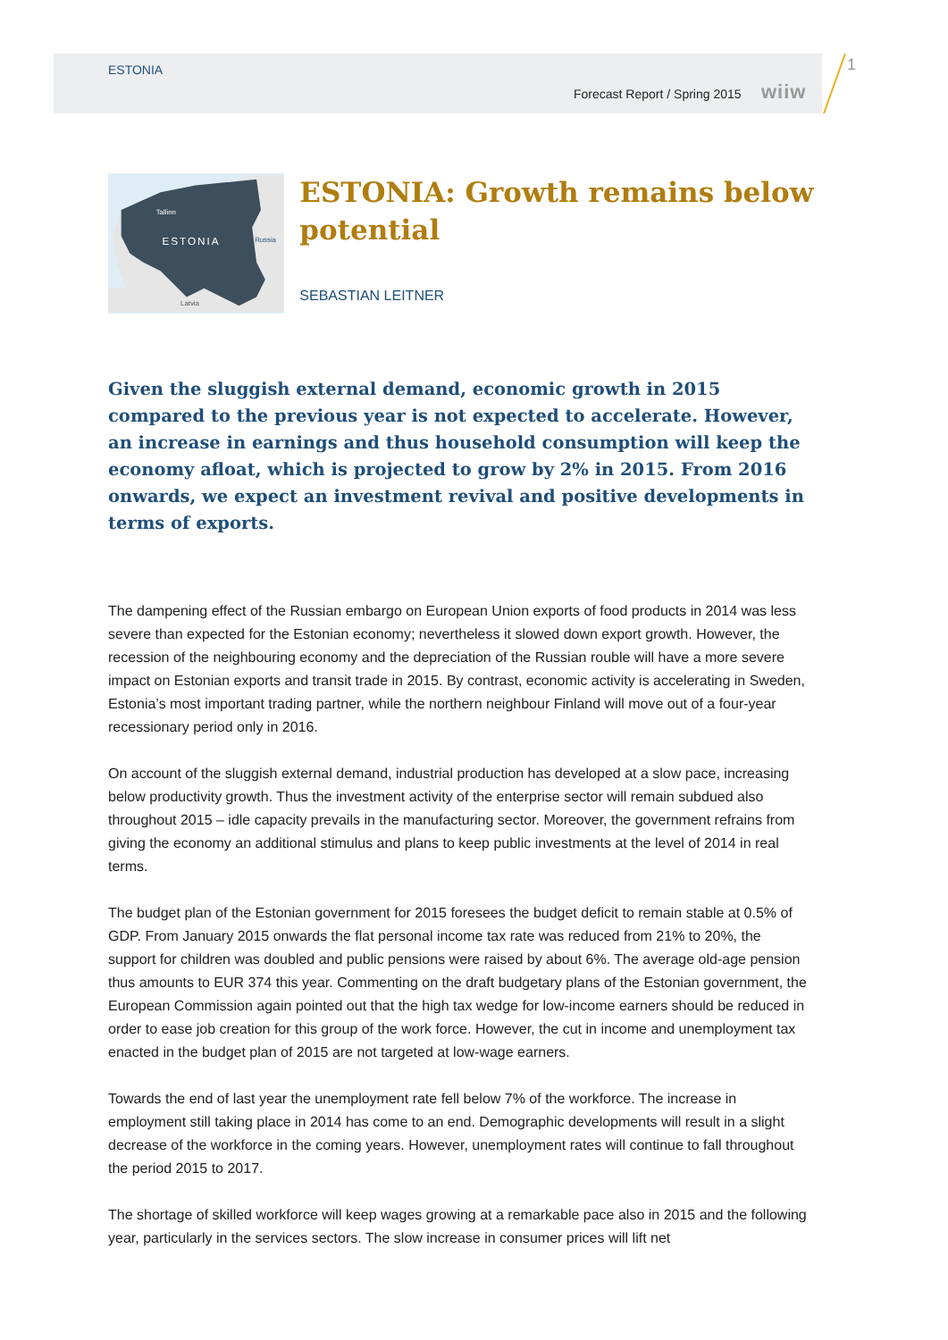ESTONIA
Forecast Report / Spring 2015 wiiw
1
Tallinn
ESTONIA
Russia
Latvia
ESTONIA: Growth remains below potential
SEBASTIAN LEITNER
Given the sluggish external demand, economic growth in 2015 compared to the previous year is not expected to accelerate. However, an increase in earnings and thus household consumption will keep the economy afloat, which is projected to grow by 2% in 2015. From 2016 onwards, we expect an investment revival and positive developments in terms of exports.
The dampening effect of the Russian embargo on European Union exports of food products in 2014 was less severe than expected for the Estonian economy; nevertheless it slowed down export growth. However, the recession of the neighbouring economy and the depreciation of the Russian rouble will have a more severe impact on Estonian exports and transit trade in 2015. By contrast, economic activity is accelerating in Sweden, Estonia’s most important trading partner, while the northern neighbour Finland will move out of a four-year recessionary period only in 2016.
On account of the sluggish external demand, industrial production has developed at a slow pace, increasing below productivity growth. Thus the investment activity of the enterprise sector will remain subdued also throughout 2015 – idle capacity prevails in the manufacturing sector. Moreover, the government refrains from giving the economy an additional stimulus and plans to keep public investments at the level of 2014 in real terms.
The budget plan of the Estonian government for 2015 foresees the budget deficit to remain stable at 0.5% of GDP. From January 2015 onwards the flat personal income tax rate was reduced from 21% to 20%, the support for children was doubled and public pensions were raised by about 6%. The average old-age pension thus amounts to EUR 374 this year. Commenting on the draft budgetary plans of the Estonian government, the European Commission again pointed out that the high tax wedge for low-income earners should be reduced in order to ease job creation for this group of the work force. However, the cut in income and unemployment tax enacted in the budget plan of 2015 are not targeted at low-wage earners.
Towards the end of last year the unemployment rate fell below 7% of the workforce. The increase in employment still taking place in 2014 has come to an end. Demographic developments will result in a slight decrease of the workforce in the coming years. However, unemployment rates will continue to fall throughout the period 2015 to 2017.
The shortage of skilled workforce will keep wages growing at a remarkable pace also in 2015 and the following year, particularly in the services sectors. The slow increase in consumer prices will lift net